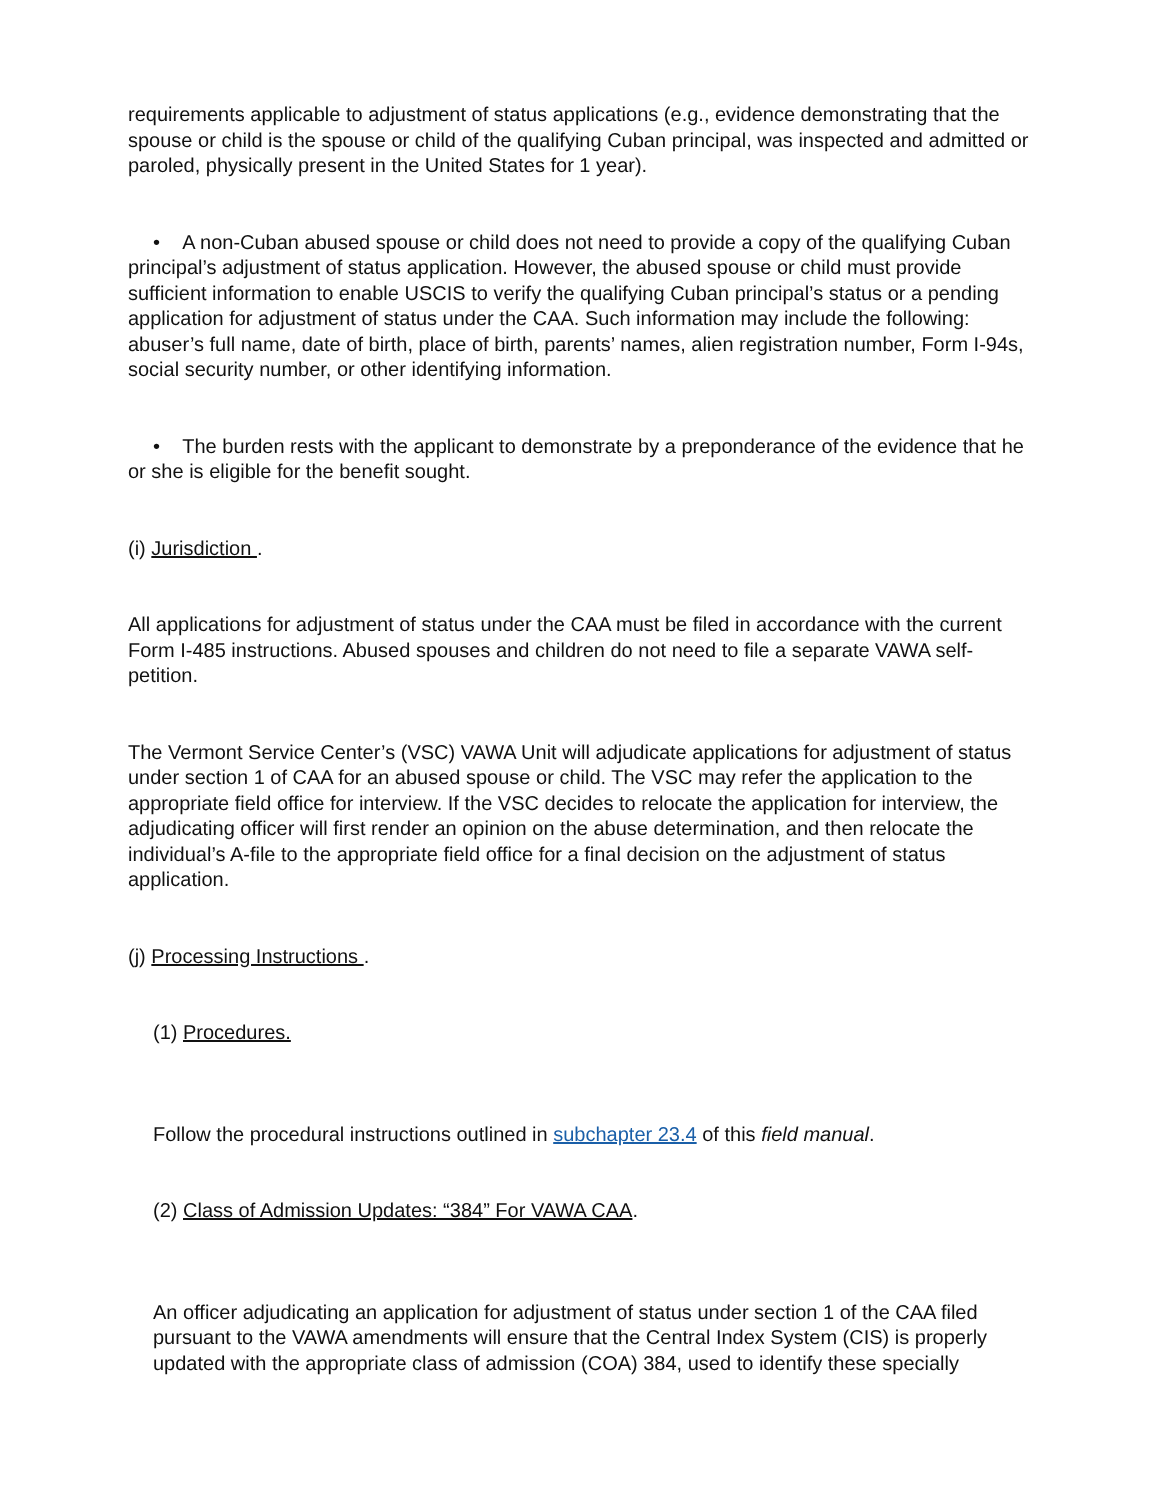requirements applicable to adjustment of status applications (e.g., evidence demonstrating that the spouse or child is the spouse or child of the qualifying Cuban principal, was inspected and admitted or paroled, physically present in the United States for 1 year).
• A non-Cuban abused spouse or child does not need to provide a copy of the qualifying Cuban principal’s adjustment of status application. However, the abused spouse or child must provide sufficient information to enable USCIS to verify the qualifying Cuban principal’s status or a pending application for adjustment of status under the CAA. Such information may include the following: abuser’s full name, date of birth, place of birth, parents’ names, alien registration number, Form I-94s, social security number, or other identifying information.
• The burden rests with the applicant to demonstrate by a preponderance of the evidence that he or she is eligible for the benefit sought.
(i) Jurisdiction .
All applications for adjustment of status under the CAA must be filed in accordance with the current Form I-485 instructions. Abused spouses and children do not need to file a separate VAWA self-petition.
The Vermont Service Center’s (VSC) VAWA Unit will adjudicate applications for adjustment of status under section 1 of CAA for an abused spouse or child. The VSC may refer the application to the appropriate field office for interview. If the VSC decides to relocate the application for interview, the adjudicating officer will first render an opinion on the abuse determination, and then relocate the individual’s A-file to the appropriate field office for a final decision on the adjustment of status application.
(j) Processing Instructions .
(1) Procedures.
Follow the procedural instructions outlined in subchapter 23.4 of this field manual.
(2) Class of Admission Updates: “384” For VAWA CAA.
An officer adjudicating an application for adjustment of status under section 1 of the CAA filed pursuant to the VAWA amendments will ensure that the Central Index System (CIS) is properly updated with the appropriate class of admission (COA) 384, used to identify these specially